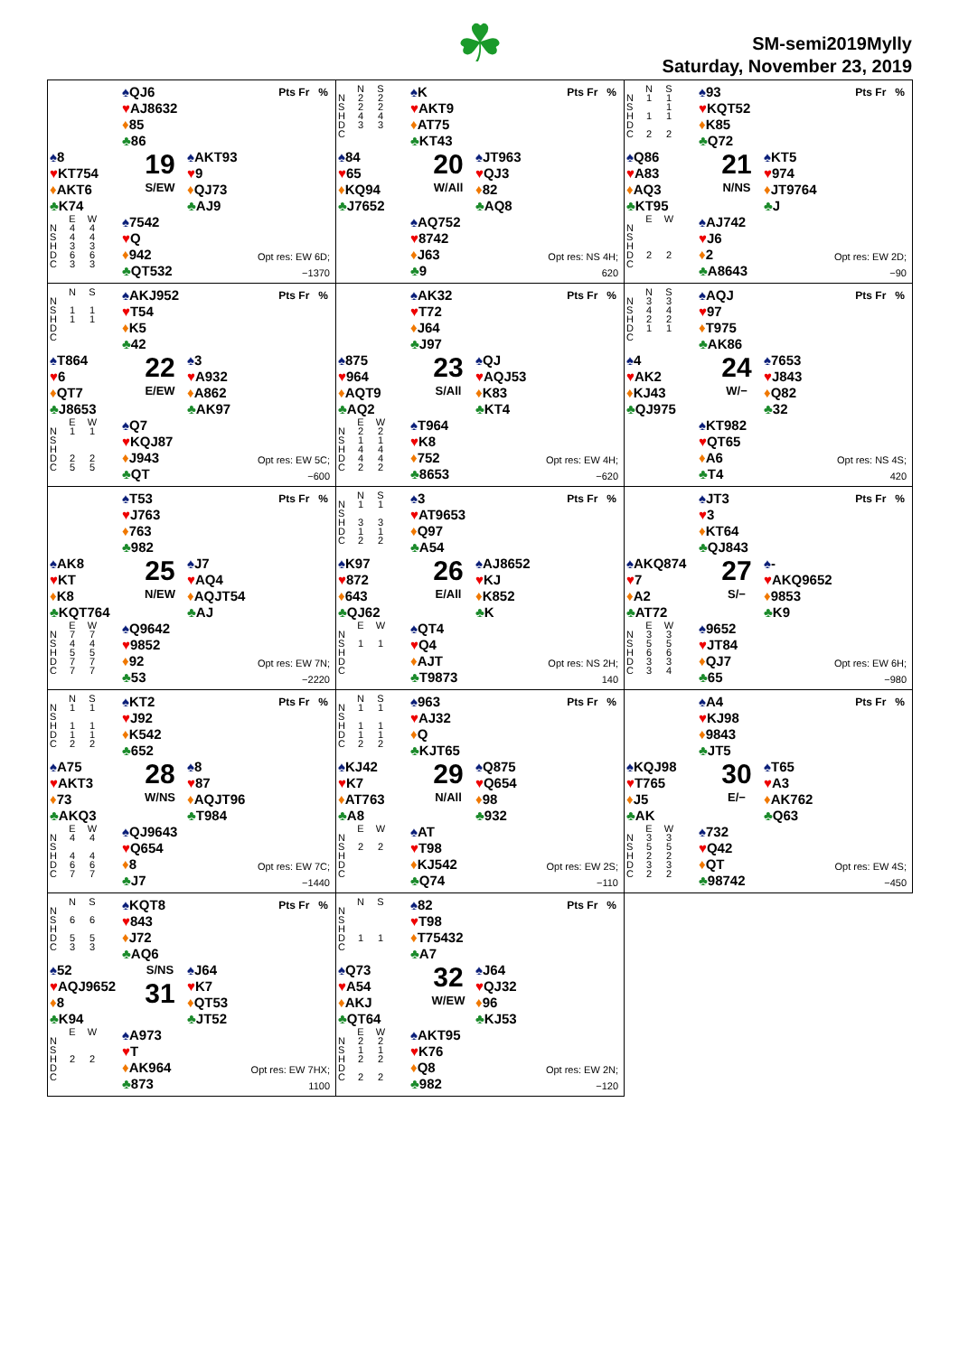☘
SM-semi2019Mylly
Saturday, November 23, 2019
♠QJ6
♥AJ8632
♦85
♣86
Pts Fr %
♠8
♥KT754
♦AKT6
♣K74
19
S/EW
♠AKT93
♥9
♦QJ73
♣AJ9
| | E | W |
| N | 4 | 4 |
| S | 4 | 4 |
| H | 3 | 3 |
| D | 6 | 6 |
| C | 3 | 3 |
♠7542
♥Q
♦942
♣QT532
Opt res: EW 6D; −1370
| | N | S |
| N | 2 | 2 |
| S | 2 | 2 |
| H | 4 | 4 |
| D | 3 | 3 |
| C | | |
♠K
♥AKT9
♦AT75
♣KT43
Pts Fr %
♠84
♥65
♦KQ94
♣J7652
20
W/All
♠JT963
♥QJ3
♦82
♣AQ8
♠AQ752
♥8742
♦J63
♣9
Opt res: NS 4H; 620
| | N | S |
| N | 1 | 1 |
| S | | 1 |
| H | 1 | 1 |
| D | | |
| C | 2 | 2 |
♠93
♥KQT52
♦K85
♣Q72
Pts Fr %
♠Q86
♥A83
♦AQ3
♣KT95
21
N/NS
♠KT5
♥974
♦JT9764
♣J
| | E | W |
| N | | |
| S | | |
| H | | |
| D | 2 | 2 |
| C | | |
♠AJ742
♥J6
♦2
♣A8643
Opt res: EW 2D; −90
| | N | S |
| N | | |
| S | 1 | 1 |
| H | 1 | 1 |
| D | | |
| C | | |
♠AKJ952
♥T54
♦K5
♣42
Pts Fr %
♠T864
♥6
♦QT7
♣J8653
22
E/EW
♠3
♥A932
♦A862
♣AK97
| | E | W |
| N | 1 | 1 |
| S | | |
| H | | |
| D | 2 | 2 |
| C | 5 | 5 |
♠Q7
♥KQJ87
♦J943
♣QT
Opt res: EW 5C; −600
♠AK32
♥T72
♦J64
♣J97
Pts Fr %
♠875
♥964
♦AQT9
♣AQ2
23
S/All
♠QJ
♥AQJ53
♦K83
♣KT4
| | E | W |
| N | 2 | 2 |
| S | 1 | 1 |
| H | 4 | 4 |
| D | 4 | 4 |
| C | 2 | 2 |
♠T964
♥K8
♦752
♣8653
Opt res: EW 4H; −620
| | N | S |
| N | 3 | 3 |
| S | 4 | 4 |
| H | 2 | 2 |
| D | 1 | 1 |
| C | | |
♠AQJ
♥97
♦T975
♣AK86
Pts Fr %
♠4
♥AK2
♦KJ43
♣QJ975
24
W/−
♠7653
♥J843
♦Q82
♣32
♠KT982
♥QT65
♦A6
♣T4
Opt res: NS 4S; 420
♠T53
♥J763
♦763
♣982
Pts Fr %
♠AK8
♥KT
♦K8
♣KQT764
25
N/EW
♠J7
♥AQ4
♦AQJT54
♣AJ
| | E | W |
| N | 7 | 7 |
| S | 4 | 4 |
| H | 5 | 5 |
| D | 7 | 7 |
| C | 7 | 7 |
♠Q9642
♥9852
♦92
♣53
Opt res: EW 7N; −2220
| | N | S |
| N | 1 | 1 |
| S | | |
| H | 3 | 3 |
| D | 1 | 1 |
| C | 2 | 2 |
♠3
♥AT9653
♦Q97
♣A54
Pts Fr %
♠K97
♥872
♦643
♣QJ62
26
E/All
♠AJ8652
♥KJ
♦K852
♣K
| | E | W |
| N | | |
| S | 1 | 1 |
| H | | |
| D | | |
| C | | |
♠QT4
♥Q4
♦AJT
♣T9873
Opt res: NS 2H; 140
♠JT3
♥3
♦KT64
♣QJ843
Pts Fr %
♠AKQ874
♥7
♦A2
♣AT72
27
S/−
♠-
♥AKQ9652
♦9853
♣K9
| | E | W |
| N | 3 | 3 |
| S | 5 | 5 |
| H | 6 | 6 |
| D | 3 | 3 |
| C | 3 | 4 |
♠9652
♥JT84
♦QJ7
♣65
Opt res: EW 6H; −980
| | N | S |
| N | 1 | 1 |
| S | | |
| H | 1 | 1 |
| D | 1 | 1 |
| C | 2 | 2 |
♠KT2
♥J92
♦K542
♣652
Pts Fr %
♠A75
♥AKT3
♦73
♣AKQ3
28
W/NS
♠8
♥87
♦AQJT96
♣T984
| | E | W |
| N | 4 | 4 |
| S | | |
| H | 4 | 4 |
| D | 6 | 6 |
| C | 7 | 7 |
♠QJ9643
♥Q654
♦8
♣J7
Opt res: EW 7C; −1440
| | N | S |
| N | 1 | 1 |
| S | | |
| H | 1 | 1 |
| D | 1 | 1 |
| C | 2 | 2 |
♠963
♥AJ32
♦Q
♣KJT65
Pts Fr %
♠KJ42
♥K7
♦AT763
♣A8
29
N/All
♠Q875
♥Q654
♦98
♣932
| | E | W |
| N | | |
| S | 2 | 2 |
| H | | |
| D | | |
| C | | |
♠AT
♥T98
♦KJ542
♣Q74
Opt res: EW 2S; −110
♠A4
♥KJ98
♦9843
♣JT5
Pts Fr %
♠KQJ98
♥T765
♦J5
♣AK
30
E/−
♠T65
♥A3
♦AK762
♣Q63
| | E | W |
| N | 3 | 3 |
| S | 5 | 5 |
| H | 2 | 2 |
| D | 3 | 3 |
| C | 2 | 2 |
♠732
♥Q42
♦QT
♣98742
Opt res: EW 4S; −450
| | N | S |
| N | | |
| S | 6 | 6 |
| H | | |
| D | 5 | 5 |
| C | 3 | 3 |
♠KQT8
♥843
♦J72
♣AQ6
Pts Fr %
♠52
♥AQJ9652
♦8
♣K94
S/NS
31
♠J64
♥K7
♦QT53
♣JT52
| | E | W |
| N | | |
| S | | |
| H | 2 | 2 |
| D | | |
| C | | |
♠A973
♥T
♦AK964
♣873
Opt res: EW 7HX; 1100
| | N | S |
| N | | |
| S | | |
| H | | |
| D | 1 | 1 |
| C | | |
♠82
♥T98
♦T75432
♣A7
Pts Fr %
♠Q73
♥A54
♦AKJ
♣QT64
32
W/EW
♠J64
♥QJ32
♦96
♣KJ53
| | E | W |
| N | 2 | 2 |
| S | 1 | 1 |
| H | 2 | 2 |
| D | | |
| C | 2 | 2 |
♠AKT95
♥K76
♦Q8
♣982
Opt res: EW 2N; −120